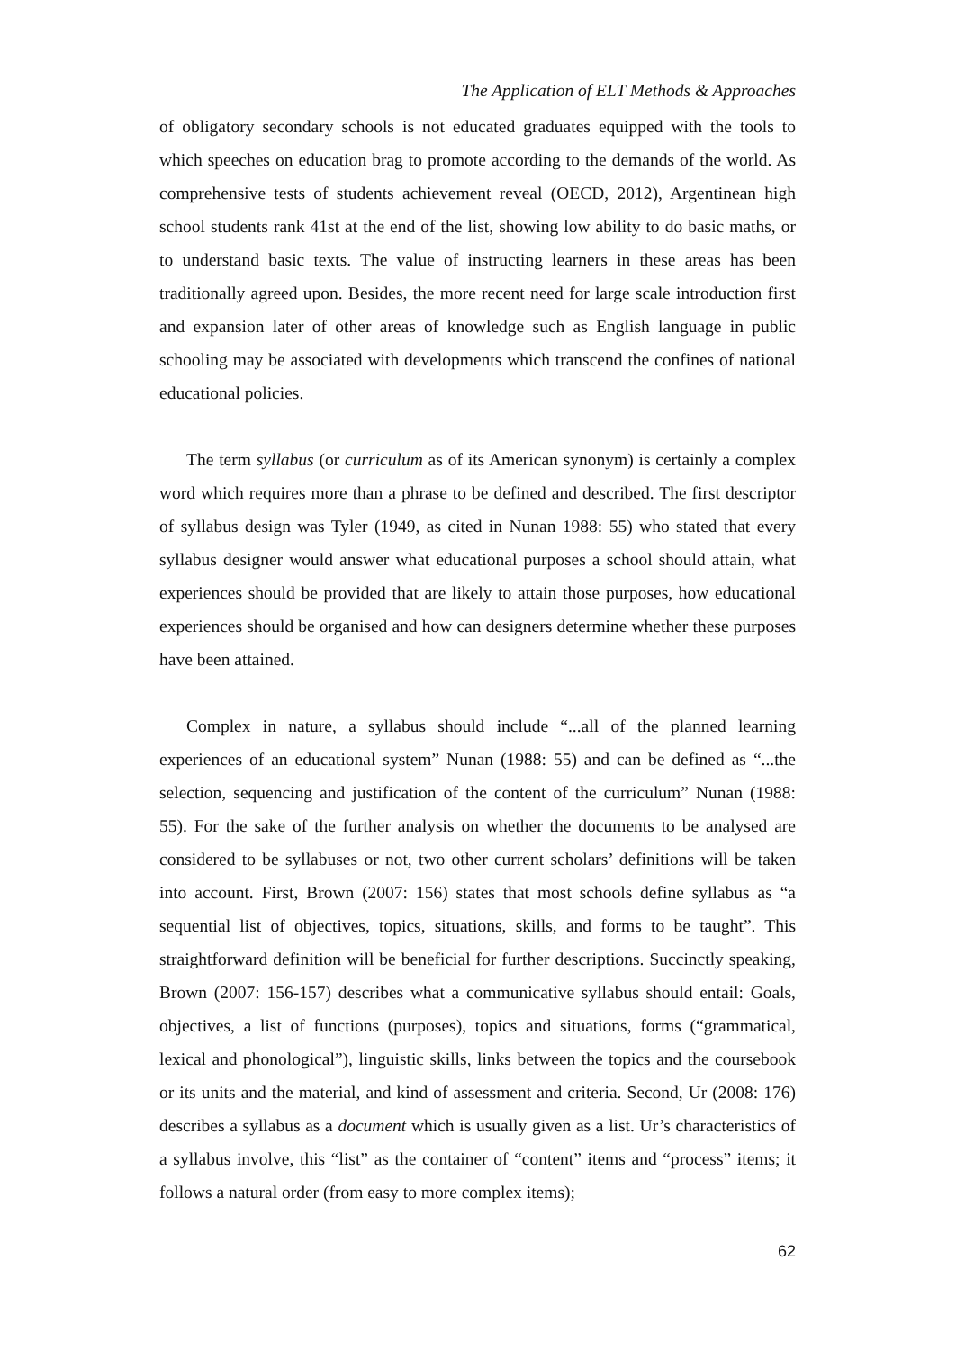The Application of ELT Methods & Approaches
of obligatory secondary schools is not educated graduates equipped with the tools to which speeches on education brag to promote according to the demands of the world. As comprehensive tests of students achievement reveal (OECD, 2012), Argentinean high school students rank 41st at the end of the list, showing low ability to do basic maths, or to understand basic texts. The value of instructing learners in these areas has been traditionally agreed upon. Besides, the more recent need for large scale introduction first and expansion later of other areas of knowledge such as English language in public schooling may be associated with developments which transcend the confines of national educational policies.
The term syllabus (or curriculum as of its American synonym) is certainly a complex word which requires more than a phrase to be defined and described. The first descriptor of syllabus design was Tyler (1949, as cited in Nunan 1988: 55) who stated that every syllabus designer would answer what educational purposes a school should attain, what experiences should be provided that are likely to attain those purposes, how educational experiences should be organised and how can designers determine whether these purposes have been attained.
Complex in nature, a syllabus should include “...all of the planned learning experiences of an educational system” Nunan (1988: 55) and can be defined as “...the selection, sequencing and justification of the content of the curriculum” Nunan (1988: 55). For the sake of the further analysis on whether the documents to be analysed are considered to be syllabuses or not, two other current scholars’ definitions will be taken into account. First, Brown (2007: 156) states that most schools define syllabus as “a sequential list of objectives, topics, situations, skills, and forms to be taught”. This straightforward definition will be beneficial for further descriptions. Succinctly speaking, Brown (2007: 156-157) describes what a communicative syllabus should entail: Goals, objectives, a list of functions (purposes), topics and situations, forms (“grammatical, lexical and phonological”), linguistic skills, links between the topics and the coursebook or its units and the material, and kind of assessment and criteria. Second, Ur (2008: 176) describes a syllabus as a document which is usually given as a list. Ur’s characteristics of a syllabus involve, this “list” as the container of “content” items and “process” items; it follows a natural order (from easy to more complex items);
62